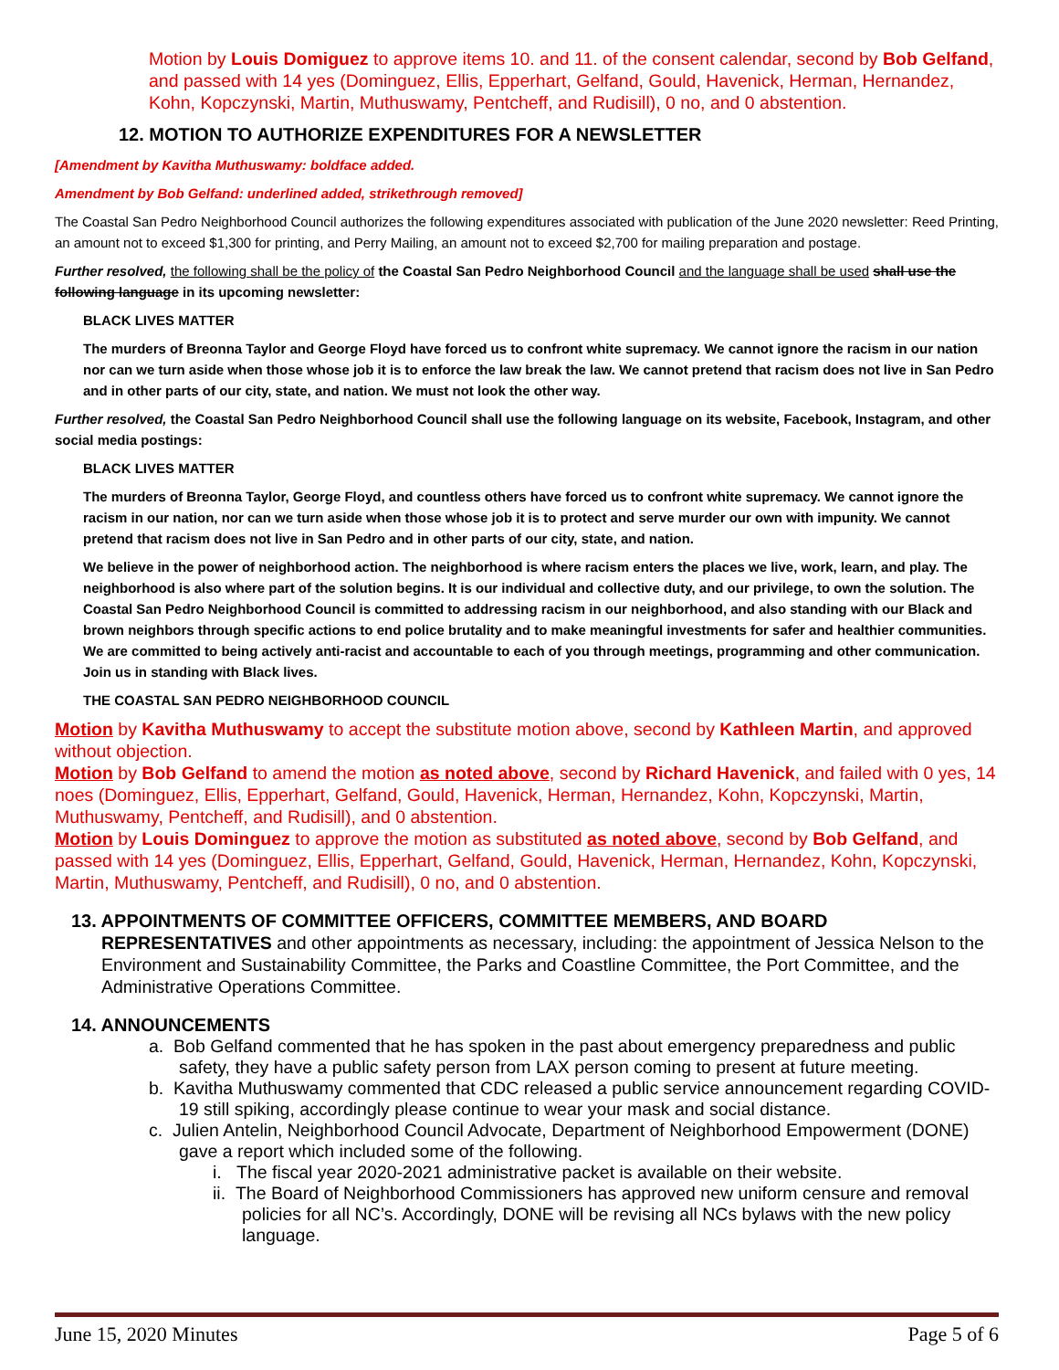Motion by Louis Domiguez to approve items 10. and 11. of the consent calendar, second by Bob Gelfand, and passed with 14 yes (Dominguez, Ellis, Epperhart, Gelfand, Gould, Havenick, Herman, Hernandez, Kohn, Kopczynski, Martin, Muthuswamy, Pentcheff, and Rudisill), 0 no, and 0 abstention.
12. MOTION TO AUTHORIZE EXPENDITURES FOR A NEWSLETTER
[Amendment by Kavitha Muthuswamy: boldface added.
Amendment by Bob Gelfand: underlined added, strikethrough removed]
The Coastal San Pedro Neighborhood Council authorizes the following expenditures associated with publication of the June 2020 newsletter: Reed Printing, an amount not to exceed $1,300 for printing, and Perry Mailing, an amount not to exceed $2,700 for mailing preparation and postage.
Further resolved, the following shall be the policy of the Coastal San Pedro Neighborhood Council and the language shall be used shall use the following language in its upcoming newsletter:
BLACK LIVES MATTER
The murders of Breonna Taylor and George Floyd have forced us to confront white supremacy. We cannot ignore the racism in our nation nor can we turn aside when those whose job it is to enforce the law break the law. We cannot pretend that racism does not live in San Pedro and in other parts of our city, state, and nation. We must not look the other way.
Further resolved, the Coastal San Pedro Neighborhood Council shall use the following language on its website, Facebook, Instagram, and other social media postings:
BLACK LIVES MATTER
The murders of Breonna Taylor, George Floyd, and countless others have forced us to confront white supremacy. We cannot ignore the racism in our nation, nor can we turn aside when those whose job it is to protect and serve murder our own with impunity. We cannot pretend that racism does not live in San Pedro and in other parts of our city, state, and nation.
We believe in the power of neighborhood action. The neighborhood is where racism enters the places we live, work, learn, and play. The neighborhood is also where part of the solution begins. It is our individual and collective duty, and our privilege, to own the solution. The Coastal San Pedro Neighborhood Council is committed to addressing racism in our neighborhood, and also standing with our Black and brown neighbors through specific actions to end police brutality and to make meaningful investments for safer and healthier communities. We are committed to being actively anti-racist and accountable to each of you through meetings, programming and other communication. Join us in standing with Black lives.
THE COASTAL SAN PEDRO NEIGHBORHOOD COUNCIL
Motion by Kavitha Muthuswamy to accept the substitute motion above, second by Kathleen Martin, and approved without objection.
Motion by Bob Gelfand to amend the motion as noted above, second by Richard Havenick, and failed with 0 yes, 14 noes (Dominguez, Ellis, Epperhart, Gelfand, Gould, Havenick, Herman, Hernandez, Kohn, Kopczynski, Martin, Muthuswamy, Pentcheff, and Rudisill), and 0 abstention.
Motion by Louis Dominguez to approve the motion as substituted as noted above, second by Bob Gelfand, and passed with 14 yes (Dominguez, Ellis, Epperhart, Gelfand, Gould, Havenick, Herman, Hernandez, Kohn, Kopczynski, Martin, Muthuswamy, Pentcheff, and Rudisill), 0 no, and 0 abstention.
13. APPOINTMENTS OF COMMITTEE OFFICERS, COMMITTEE MEMBERS, AND BOARD
REPRESENTATIVES and other appointments as necessary, including: the appointment of Jessica Nelson to the Environment and Sustainability Committee, the Parks and Coastline Committee, the Port Committee, and the Administrative Operations Committee.
14. ANNOUNCEMENTS
a. Bob Gelfand commented that he has spoken in the past about emergency preparedness and public safety, they have a public safety person from LAX person coming to present at future meeting.
b. Kavitha Muthuswamy commented that CDC released a public service announcement regarding COVID-19 still spiking, accordingly please continue to wear your mask and social distance.
c. Julien Antelin, Neighborhood Council Advocate, Department of Neighborhood Empowerment (DONE) gave a report which included some of the following.
i. The fiscal year 2020-2021 administrative packet is available on their website.
ii. The Board of Neighborhood Commissioners has approved new uniform censure and removal policies for all NC’s. Accordingly, DONE will be revising all NCs bylaws with the new policy language.
June 15, 2020 Minutes Page 5 of 6